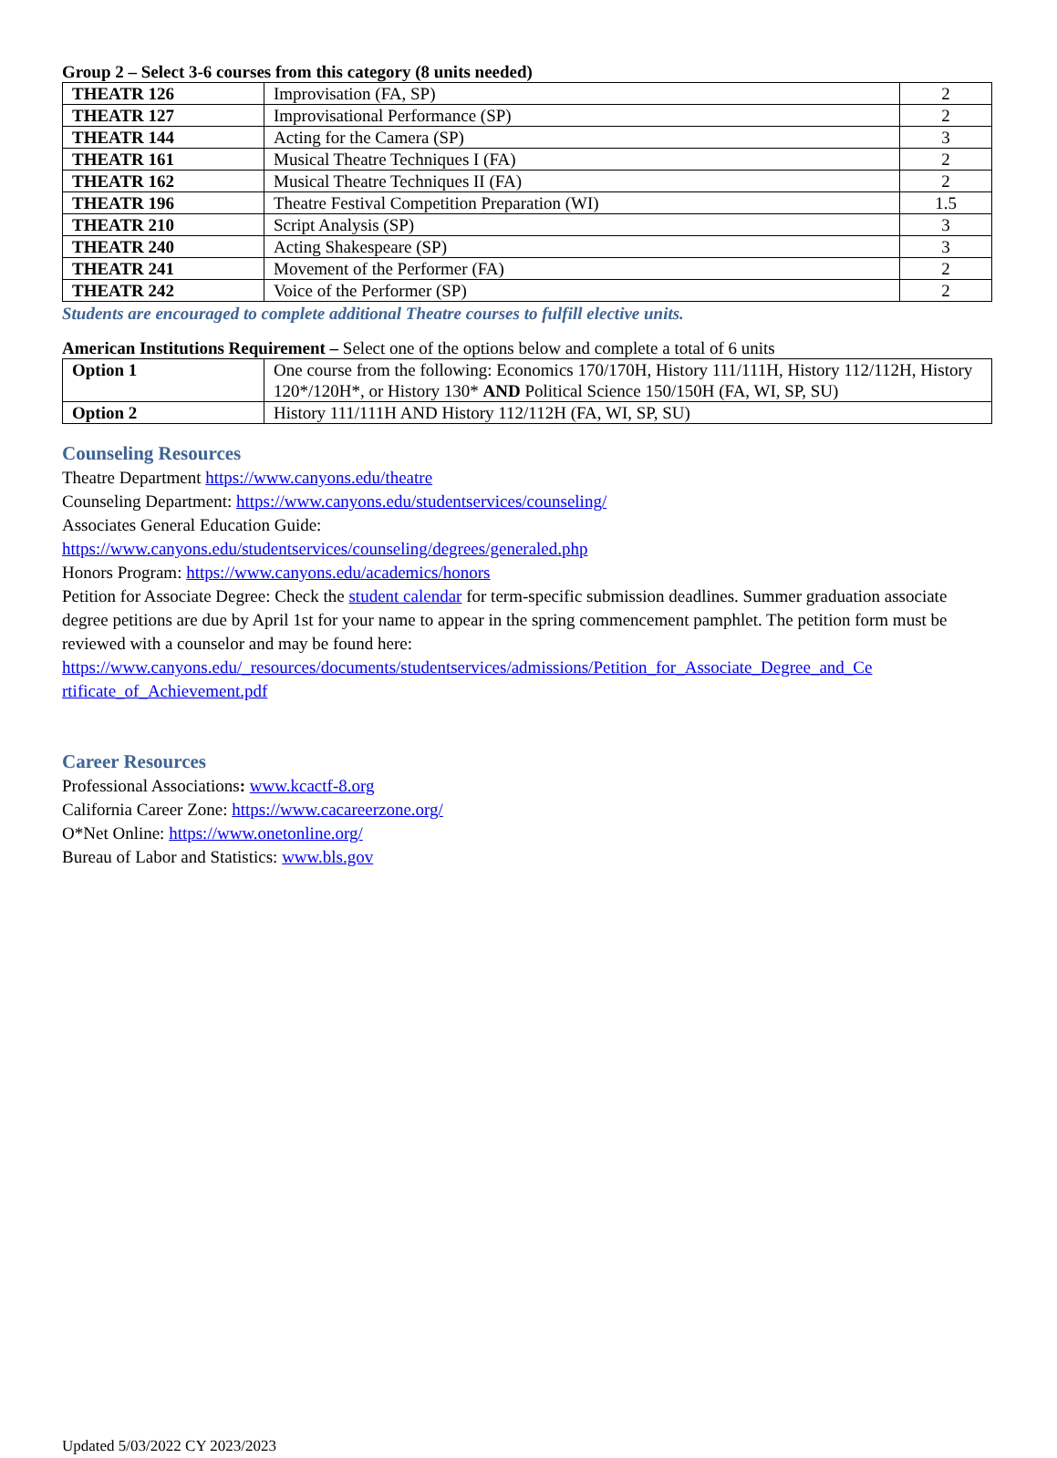Group 2 – Select 3-6 courses from this category (8 units needed)
| THEATR 126 | Improvisation (FA, SP) | 2 |
| THEATR 127 | Improvisational Performance (SP) | 2 |
| THEATR 144 | Acting for the Camera (SP) | 3 |
| THEATR 161 | Musical Theatre Techniques I (FA) | 2 |
| THEATR 162 | Musical Theatre Techniques II (FA) | 2 |
| THEATR 196 | Theatre Festival Competition Preparation (WI) | 1.5 |
| THEATR 210 | Script Analysis (SP) | 3 |
| THEATR 240 | Acting Shakespeare (SP) | 3 |
| THEATR 241 | Movement of the Performer (FA) | 2 |
| THEATR 242 | Voice of the Performer (SP) | 2 |
Students are encouraged to complete additional Theatre courses to fulfill elective units.
American Institutions Requirement – Select one of the options below and complete a total of 6 units
| Option 1 | One course from the following: Economics 170/170H, History 111/111H, History 112/112H, History 120*/120H*, or History 130* AND Political Science 150/150H (FA, WI, SP, SU) |
| Option 2 | History 111/111H AND History 112/112H (FA, WI, SP, SU) |
Counseling Resources
Theatre Department https://www.canyons.edu/theatre
Counseling Department: https://www.canyons.edu/studentservices/counseling/
Associates General Education Guide:
https://www.canyons.edu/studentservices/counseling/degrees/generaled.php
Honors Program: https://www.canyons.edu/academics/honors
Petition for Associate Degree: Check the student calendar for term-specific submission deadlines. Summer graduation associate degree petitions are due by April 1st for your name to appear in the spring commencement pamphlet. The petition form must be reviewed with a counselor and may be found here: https://www.canyons.edu/_resources/documents/studentservices/admissions/Petition_for_Associate_Degree_and_Ce rtificate_of_Achievement.pdf
Career Resources
Professional Associations: www.kcactf-8.org
California Career Zone: https://www.cacareerzone.org/
O*Net Online: https://www.onetonline.org/
Bureau of Labor and Statistics: www.bls.gov
Updated 5/03/2022 CY 2023/2023